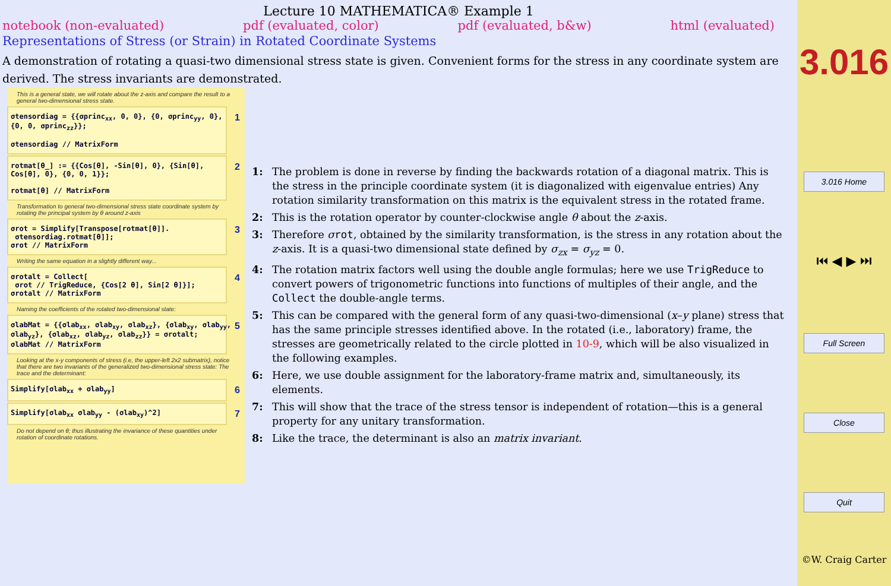Lecture 10 MATHEMATICA® Example 1
notebook (non-evaluated) pdf (evaluated, color) pdf (evaluated, b&w) html (evaluated)
Representations of Stress (or Strain) in Rotated Coordinate Systems
A demonstration of rotating a quasi-two dimensional stress state is given. Convenient forms for the stress in any coordinate system are derived. The stress invariants are demonstrated.
This is a general state, we will rotate about the z-axis and compare the result to a general two-dimensional stress state.
σtensordiag = {{σprinc<sub>xx</sub>, 0, 0}, {0, σprinc<sub>yy</sub>, 0}, {0, 0, σprinc<sub>zz</sub>}};
σtensordiag // MatrixForm 1
rotmat[θ_] := {{Cos[θ], -Sin[θ], 0}, {Sin[θ], Cos[θ], 0}, {0, 0, 1}};
rotmat[θ] // MatrixForm 2
Transformation to general two-dimensional stress state coordinate system by rotating the principal system by θ around z-axis
σrot = Simplify[Transpose[rotmat[θ]].
σtensordiag.rotmat[θ]];
σrot // MatrixForm 3
Writing the same equation in a slightly different way...
σrotalt = Collect[
σrot // TrigReduce, {Cos[2 θ], Sin[2 θ]}];
σrotalt // MatrixForm 4
Naming the coefficients of the rotated two-dimensional state:
σlabMat = {{σlab<sub>xx</sub>, σlab<sub>xy</sub>, σlab<sub>xz</sub>}, {σlab<sub>xy</sub>, σlab<sub>yy</sub>, σlab<sub>yz</sub>}, {σlab<sub>xz</sub>, σlab<sub>yz</sub>, σlab<sub>zz</sub>}} = σrotalt;
σlabMat // MatrixForm 5
Looking at the x-y components of stress (i.e, the upper-left 2x2 submatrix), notice that there are two invariants of the generalized two-dimensional stress state: The trace and the determinant:
Simplify[σlab<sub>xx</sub> + σlab<sub>yy</sub>] 6
Simplify[σlab<sub>xx</sub> σlab<sub>yy</sub> - (σlab<sub>xy</sub>)^2] 7
Do not depend on θ; thus illustrating the invariance of these quantities under rotation of coordinate rotations.
1: The problem is done in reverse by finding the backwards rotation of a diagonal matrix. This is the stress in the principle coordinate system (it is diagonalized with eigenvalue entries) Any rotation similarity transformation on this matrix is the equivalent stress in the rotated frame.
2: This is the rotation operator by counter-clockwise angle θ about the z-axis.
3: Therefore σrot, obtained by the similarity transformation, is the stress in any rotation about the z-axis. It is a quasi-two dimensional state defined by σ<sub>zx</sub> = σ<sub>yz</sub> = 0.
4: The rotation matrix factors well using the double angle formulas; here we use TrigReduce to convert powers of trigonometric functions into functions of multiples of their angle, and the Collect the double-angle terms.
5: This can be compared with the general form of any quasi-two-dimensional (x–y plane) stress that has the same principle stresses identified above. In the rotated (i.e., laboratory) frame, the stresses are geometrically related to the circle plotted in 10-9, which will be also visualized in the following examples.
6: Here, we use double assignment for the laboratory-frame matrix and, simultaneously, its elements.
7: This will show that the trace of the stress tensor is independent of rotation—this is a general property for any unitary transformation.
8: Like the trace, the determinant is also an matrix invariant.
3.016
3.016 Home
⏮ ◀ ▶ ⏭
Full Screen
Close
Quit
©W. Craig Carter